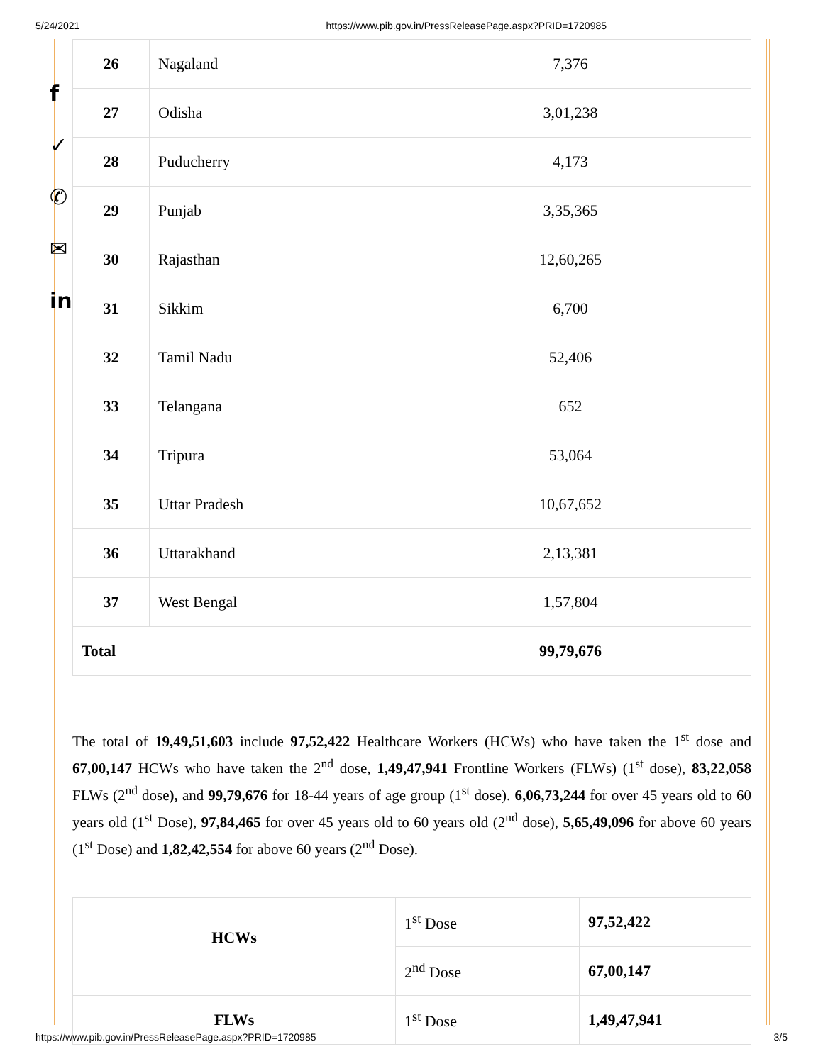5/24/2021 https://www.pib.gov.in/PressReleasePage.aspx?PRID=1720985
f
✓
✆
✉
in
| 26 | Nagaland | 7,376 |
| 27 | Odisha | 3,01,238 |
| 28 | Puducherry | 4,173 |
| 29 | Punjab | 3,35,365 |
| 30 | Rajasthan | 12,60,265 |
| 31 | Sikkim | 6,700 |
| 32 | Tamil Nadu | 52,406 |
| 33 | Telangana | 652 |
| 34 | Tripura | 53,064 |
| 35 | Uttar Pradesh | 10,67,652 |
| 36 | Uttarakhand | 2,13,381 |
| 37 | West Bengal | 1,57,804 |
| Total | | 99,79,676 |
The total of 19,49,51,603 include 97,52,422 Healthcare Workers (HCWs) who have taken the 1<sup>st</sup> dose and 67,00,147 HCWs who have taken the 2<sup>nd</sup> dose, 1,49,47,941 Frontline Workers (FLWs) (1<sup>st</sup> dose), 83,22,058 FLWs (2<sup>nd</sup> dose), and 99,79,676 for 18-44 years of age group (1<sup>st</sup> dose). 6,06,73,244 for over 45 years old to 60 years old (1<sup>st</sup> Dose), 97,84,465 for over 45 years old to 60 years old (2<sup>nd</sup> dose), 5,65,49,096 for above 60 years (1<sup>st</sup> Dose) and 1,82,42,554 for above 60 years (2<sup>nd</sup> Dose).
| HCWs | 1<sup>st</sup> Dose | 97,52,422 |
| | 2<sup>nd</sup> Dose | 67,00,147 |
| FLWs | 1<sup>st</sup> Dose | 1,49,47,941 |
https://www.pib.gov.in/PressReleasePage.aspx?PRID=1720985 3/5